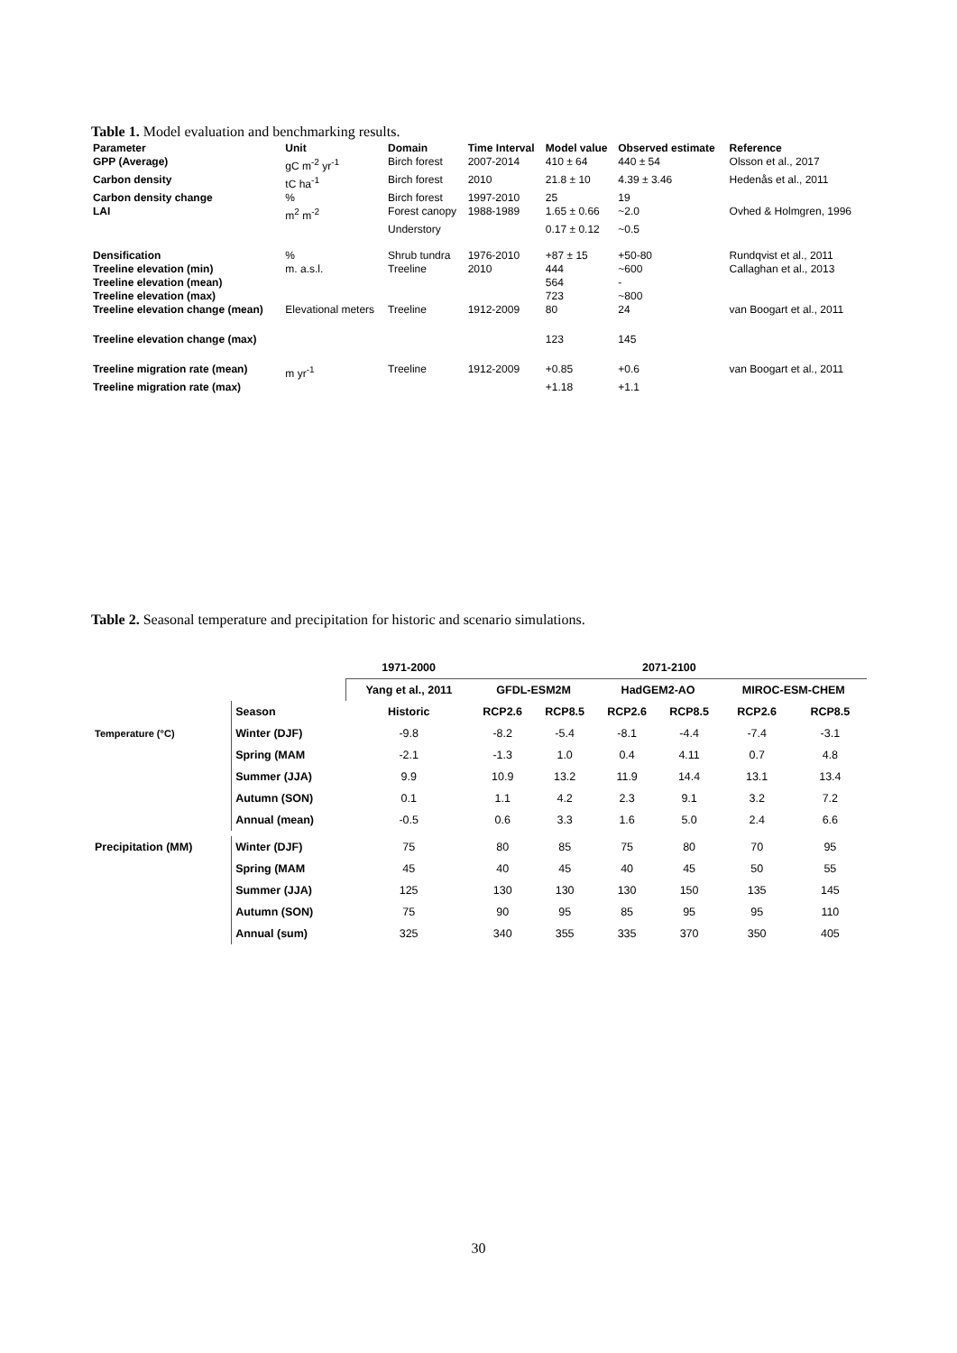Table 1. Model evaluation and benchmarking results.
| Parameter | Unit | Domain | Time Interval | Model value | Observed estimate | Reference |
| --- | --- | --- | --- | --- | --- | --- |
| GPP (Average) | gC m<sup>-2</sup> yr<sup>-1</sup> | Birch forest | 2007-2014 | 410 ± 64 | 440 ± 54 | Olsson et al., 2017 |
| Carbon density | tC ha<sup>-1</sup> | Birch forest | 2010 | 21.8 ± 10 | 4.39 ± 3.46 | Hedenås et al., 2011 |
| Carbon density change | % | Birch forest | 1997-2010 | 25 | 19 | |
| LAI | m<sup>2</sup> m<sup>-2</sup> | Forest canopy | 1988-1989 | 1.65 ± 0.66 | ~2.0 | Ovhed & Holmgren, 1996 |
| | | Understory | | 0.17 ± 0.12 | ~0.5 | |
| Densification | % | Shrub tundra | 1976-2010 | +87 ± 15 | +50-80 | Rundqvist et al., 2011 |
| Treeline elevation (min) | m. a.s.l. | Treeline | 2010 | 444 | ~600 | Callaghan et al., 2013 |
| Treeline elevation (mean) | | | | 564 | - | |
| Treeline elevation (max) | | | | 723 | ~800 | |
| Treeline elevation change (mean) | Elevational meters | Treeline | 1912-2009 | 80 | 24 | van Boogart et al., 2011 |
| Treeline elevation change (max) | | | | 123 | 145 | |
| Treeline migration rate (mean) | m yr<sup>-1</sup> | Treeline | 1912-2009 | +0.85 | +0.6 | van Boogart et al., 2011 |
| Treeline migration rate (max) | | | | +1.18 | +1.1 | |
Table 2. Seasonal temperature and precipitation for historic and scenario simulations.
| | | 1971-2000 | 2071-2100 | | | | | |
| --- | --- | --- | --- | --- | --- | --- | --- | --- |
| | | Yang et al., 2011 | GFDL-ESM2M | | HadGEM2-AO | | MIROC-ESM-CHEM | |
| | Season | Historic | RCP2.6 | RCP8.5 | RCP2.6 | RCP8.5 | RCP2.6 | RCP8.5 |
| Temperature (°C) | Winter (DJF) | -9.8 | -8.2 | -5.4 | -8.1 | -4.4 | -7.4 | -3.1 |
| | Spring (MAM | -2.1 | -1.3 | 1.0 | 0.4 | 4.11 | 0.7 | 4.8 |
| | Summer (JJA) | 9.9 | 10.9 | 13.2 | 11.9 | 14.4 | 13.1 | 13.4 |
| | Autumn (SON) | 0.1 | 1.1 | 4.2 | 2.3 | 9.1 | 3.2 | 7.2 |
| | Annual (mean) | -0.5 | 0.6 | 3.3 | 1.6 | 5.0 | 2.4 | 6.6 |
| Precipitation (MM) | Winter (DJF) | 75 | 80 | 85 | 75 | 80 | 70 | 95 |
| | Spring (MAM | 45 | 40 | 45 | 40 | 45 | 50 | 55 |
| | Summer (JJA) | 125 | 130 | 130 | 130 | 150 | 135 | 145 |
| | Autumn (SON) | 75 | 90 | 95 | 85 | 95 | 95 | 110 |
| | Annual (sum) | 325 | 340 | 355 | 335 | 370 | 350 | 405 |
30